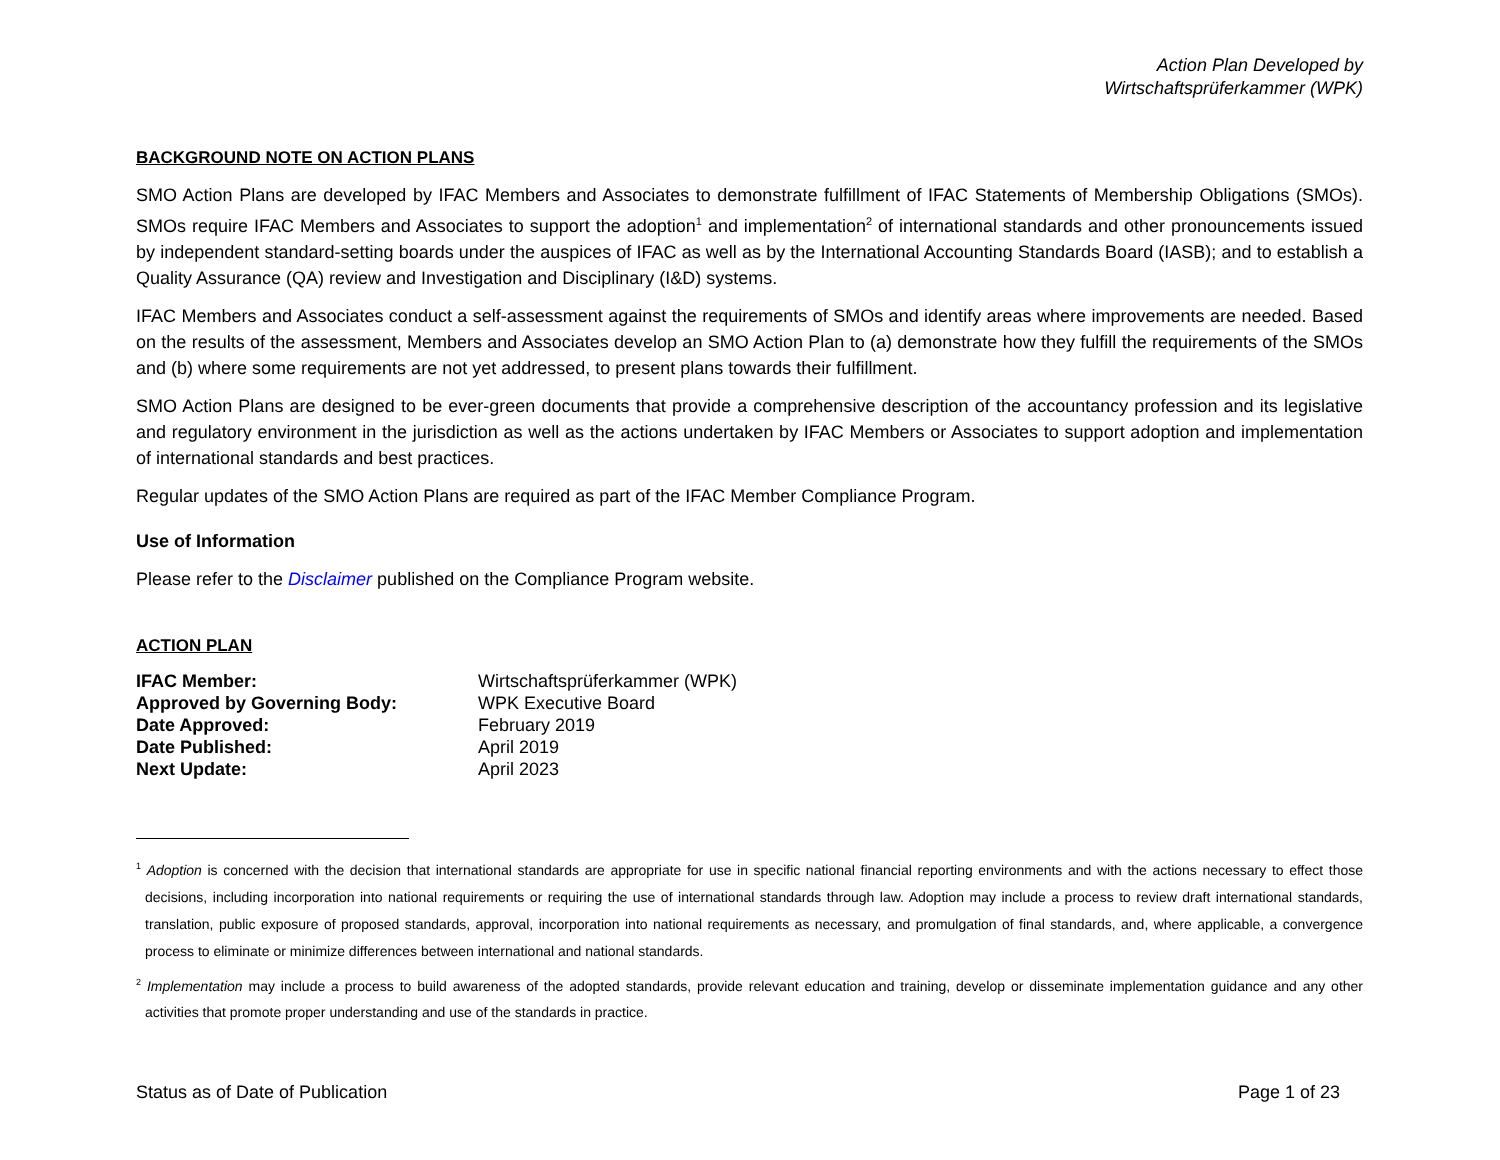Action Plan Developed by
Wirtschaftsprüferkammer (WPK)
BACKGROUND NOTE ON ACTION PLANS
SMO Action Plans are developed by IFAC Members and Associates to demonstrate fulfillment of IFAC Statements of Membership Obligations (SMOs). SMOs require IFAC Members and Associates to support the adoption<sup>1</sup> and implementation<sup>2</sup> of international standards and other pronouncements issued by independent standard-setting boards under the auspices of IFAC as well as by the International Accounting Standards Board (IASB); and to establish a Quality Assurance (QA) review and Investigation and Disciplinary (I&D) systems.
IFAC Members and Associates conduct a self-assessment against the requirements of SMOs and identify areas where improvements are needed. Based on the results of the assessment, Members and Associates develop an SMO Action Plan to (a) demonstrate how they fulfill the requirements of the SMOs and (b) where some requirements are not yet addressed, to present plans towards their fulfillment.
SMO Action Plans are designed to be ever-green documents that provide a comprehensive description of the accountancy profession and its legislative and regulatory environment in the jurisdiction as well as the actions undertaken by IFAC Members or Associates to support adoption and implementation of international standards and best practices.
Regular updates of the SMO Action Plans are required as part of the IFAC Member Compliance Program.
Use of Information
Please refer to the Disclaimer published on the Compliance Program website.
ACTION PLAN
| IFAC Member: | Wirtschaftsprüferkammer (WPK) |
| Approved by Governing Body: | WPK Executive Board |
| Date Approved: | February 2019 |
| Date Published: | April 2019 |
| Next Update: | April 2023 |
<sup>1</sup> Adoption is concerned with the decision that international standards are appropriate for use in specific national financial reporting environments and with the actions necessary to effect those decisions, including incorporation into national requirements or requiring the use of international standards through law. Adoption may include a process to review draft international standards, translation, public exposure of proposed standards, approval, incorporation into national requirements as necessary, and promulgation of final standards, and, where applicable, a convergence process to eliminate or minimize differences between international and national standards.
<sup>2</sup> Implementation may include a process to build awareness of the adopted standards, provide relevant education and training, develop or disseminate implementation guidance and any other activities that promote proper understanding and use of the standards in practice.
Status as of Date of Publication Page 1 of 23